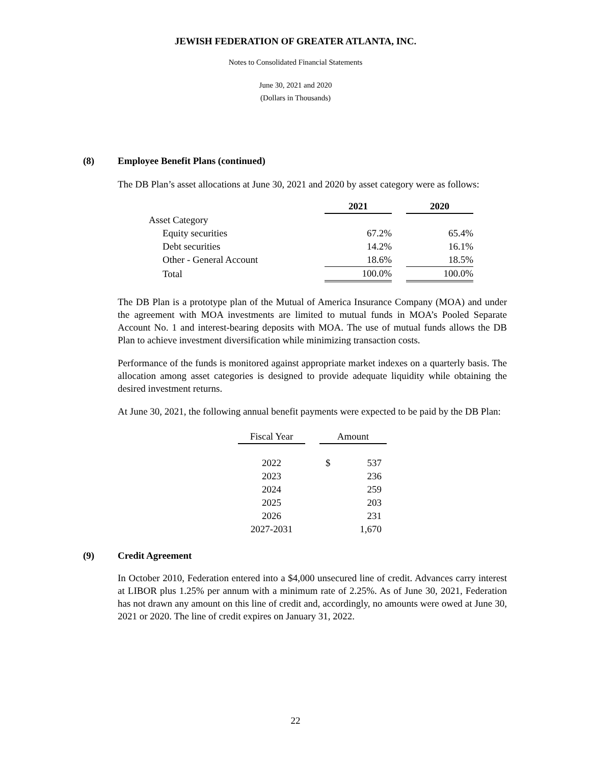JEWISH FEDERATION OF GREATER ATLANTA, INC.
Notes to Consolidated Financial Statements
June 30, 2021 and 2020
(Dollars in Thousands)
(8) Employee Benefit Plans (continued)
The DB Plan’s asset allocations at June 30, 2021 and 2020 by asset category were as follows:
| | 2021 | | 2020 |
| --- | --- | --- | --- |
| Asset Category | | | |
| Equity securities | 67.2% | | 65.4% |
| Debt securities | 14.2% | | 16.1% |
| Other - General Account | 18.6% | | 18.5% |
| Total | 100.0% | | 100.0% |
The DB Plan is a prototype plan of the Mutual of America Insurance Company (MOA) and under the agreement with MOA investments are limited to mutual funds in MOA’s Pooled Separate Account No. 1 and interest-bearing deposits with MOA. The use of mutual funds allows the DB Plan to achieve investment diversification while minimizing transaction costs.
Performance of the funds is monitored against appropriate market indexes on a quarterly basis. The allocation among asset categories is designed to provide adequate liquidity while obtaining the desired investment returns.
At June 30, 2021, the following annual benefit payments were expected to be paid by the DB Plan:
| Fiscal Year | | Amount | |
| 2022 | | $ | 537 |
| 2023 | | | 236 |
| 2024 | | | 259 |
| 2025 | | | 203 |
| 2026 | | | 231 |
| 2027-2031 | | | 1,670 |
(9) Credit Agreement
In October 2010, Federation entered into a $4,000 unsecured line of credit. Advances carry interest at LIBOR plus 1.25% per annum with a minimum rate of 2.25%. As of June 30, 2021, Federation has not drawn any amount on this line of credit and, accordingly, no amounts were owed at June 30, 2021 or 2020. The line of credit expires on January 31, 2022.
22